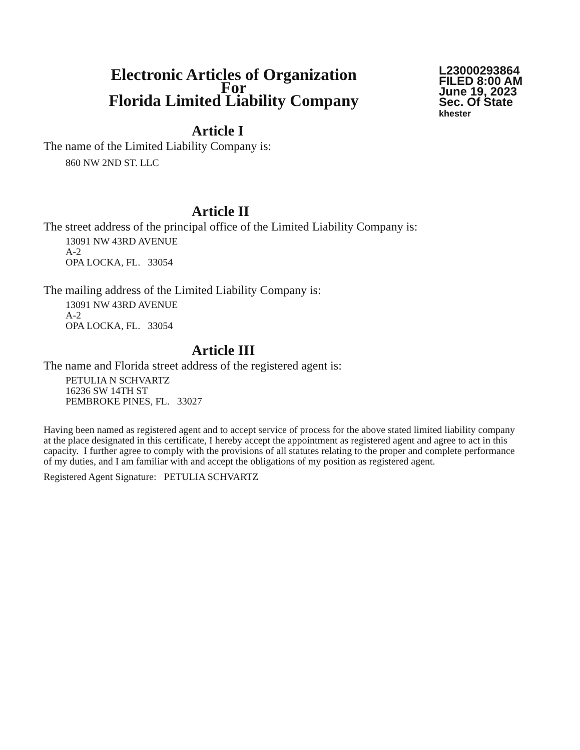Electronic Articles of Organization
For
Florida Limited Liability Company
L23000293864
FILED 8:00 AM
June 19, 2023
Sec. Of State
khester
Article I
The name of the Limited Liability Company is:
860 NW 2ND ST. LLC
Article II
The street address of the principal office of the Limited Liability Company is:
13091 NW 43RD AVENUE
A-2
OPA LOCKA, FL. 33054
The mailing address of the Limited Liability Company is:
13091 NW 43RD AVENUE
A-2
OPA LOCKA, FL. 33054
Article III
The name and Florida street address of the registered agent is:
PETULIA N SCHVARTZ
16236 SW 14TH ST
PEMBROKE PINES, FL. 33027
Having been named as registered agent and to accept service of process for the above stated limited liability company at the place designated in this certificate, I hereby accept the appointment as registered agent and agree to act in this capacity. I further agree to comply with the provisions of all statutes relating to the proper and complete performance of my duties, and I am familiar with and accept the obligations of my position as registered agent.
Registered Agent Signature: PETULIA SCHVARTZ